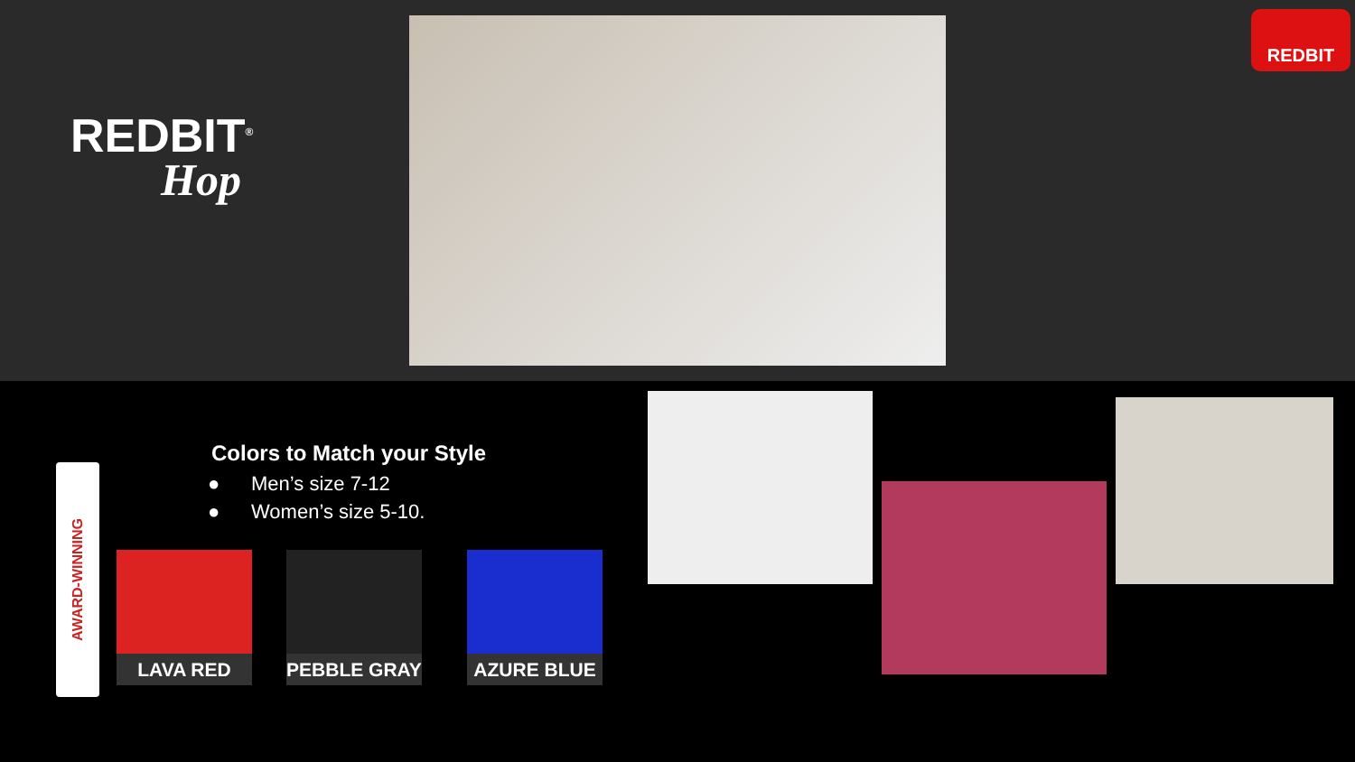REDBIT<sup>®</sup>
Hop
REDBIT
Colors to Match your Style
● Men’s size 7-12
● Women’s size 5-10.
AWARD-WINNING
LAVA RED PEBBLE GRAY AZURE BLUE